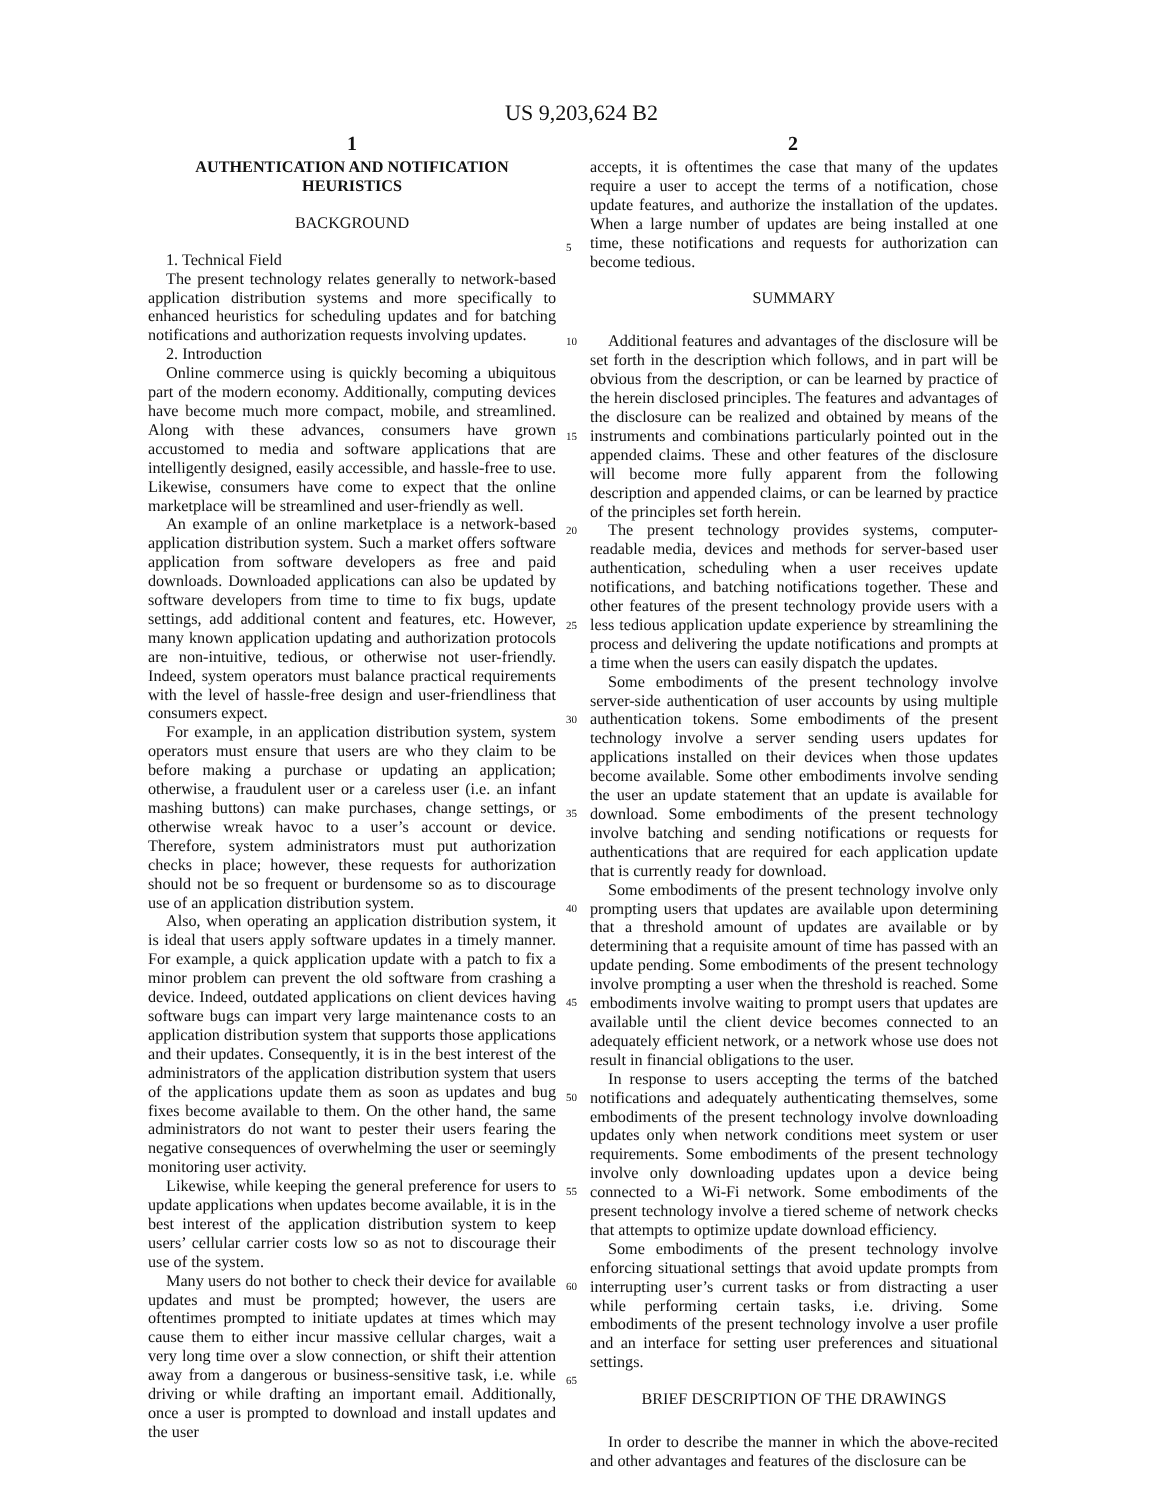US 9,203,624 B2
1 2
AUTHENTICATION AND NOTIFICATION
HEURISTICS
BACKGROUND
1. Technical Field
The present technology relates generally to network-based application distribution systems and more specifically to enhanced heuristics for scheduling updates and for batching notifications and authorization requests involving updates.
2. Introduction
Online commerce using is quickly becoming a ubiquitous part of the modern economy. Additionally, computing devices have become much more compact, mobile, and streamlined. Along with these advances, consumers have grown accustomed to media and software applications that are intelligently designed, easily accessible, and hassle-free to use. Likewise, consumers have come to expect that the online marketplace will be streamlined and user-friendly as well.
An example of an online marketplace is a network-based application distribution system. Such a market offers software application from software developers as free and paid downloads. Downloaded applications can also be updated by software developers from time to time to fix bugs, update settings, add additional content and features, etc. However, many known application updating and authorization protocols are non-intuitive, tedious, or otherwise not user-friendly. Indeed, system operators must balance practical requirements with the level of hassle-free design and user-friendliness that consumers expect.
For example, in an application distribution system, system operators must ensure that users are who they claim to be before making a purchase or updating an application; otherwise, a fraudulent user or a careless user (i.e. an infant mashing buttons) can make purchases, change settings, or otherwise wreak havoc to a user’s account or device. Therefore, system administrators must put authorization checks in place; however, these requests for authorization should not be so frequent or burdensome so as to discourage use of an application distribution system.
Also, when operating an application distribution system, it is ideal that users apply software updates in a timely manner. For example, a quick application update with a patch to fix a minor problem can prevent the old software from crashing a device. Indeed, outdated applications on client devices having software bugs can impart very large maintenance costs to an application distribution system that supports those applications and their updates. Consequently, it is in the best interest of the administrators of the application distribution system that users of the applications update them as soon as updates and bug fixes become available to them. On the other hand, the same administrators do not want to pester their users fearing the negative consequences of overwhelming the user or seemingly monitoring user activity.
Likewise, while keeping the general preference for users to update applications when updates become available, it is in the best interest of the application distribution system to keep users’ cellular carrier costs low so as not to discourage their use of the system.
Many users do not bother to check their device for available updates and must be prompted; however, the users are oftentimes prompted to initiate updates at times which may cause them to either incur massive cellular charges, wait a very long time over a slow connection, or shift their attention away from a dangerous or business-sensitive task, i.e. while driving or while drafting an important email. Additionally, once a user is prompted to download and install updates and the user
5
10
15
20
25
30
35
40
45
50
55
60
65
accepts, it is oftentimes the case that many of the updates require a user to accept the terms of a notification, chose update features, and authorize the installation of the updates. When a large number of updates are being installed at one time, these notifications and requests for authorization can become tedious.
SUMMARY
Additional features and advantages of the disclosure will be set forth in the description which follows, and in part will be obvious from the description, or can be learned by practice of the herein disclosed principles. The features and advantages of the disclosure can be realized and obtained by means of the instruments and combinations particularly pointed out in the appended claims. These and other features of the disclosure will become more fully apparent from the following description and appended claims, or can be learned by practice of the principles set forth herein.
The present technology provides systems, computer-readable media, devices and methods for server-based user authentication, scheduling when a user receives update notifications, and batching notifications together. These and other features of the present technology provide users with a less tedious application update experience by streamlining the process and delivering the update notifications and prompts at a time when the users can easily dispatch the updates.
Some embodiments of the present technology involve server-side authentication of user accounts by using multiple authentication tokens. Some embodiments of the present technology involve a server sending users updates for applications installed on their devices when those updates become available. Some other embodiments involve sending the user an update statement that an update is available for download. Some embodiments of the present technology involve batching and sending notifications or requests for authentications that are required for each application update that is currently ready for download.
Some embodiments of the present technology involve only prompting users that updates are available upon determining that a threshold amount of updates are available or by determining that a requisite amount of time has passed with an update pending. Some embodiments of the present technology involve prompting a user when the threshold is reached. Some embodiments involve waiting to prompt users that updates are available until the client device becomes connected to an adequately efficient network, or a network whose use does not result in financial obligations to the user.
In response to users accepting the terms of the batched notifications and adequately authenticating themselves, some embodiments of the present technology involve downloading updates only when network conditions meet system or user requirements. Some embodiments of the present technology involve only downloading updates upon a device being connected to a Wi-Fi network. Some embodiments of the present technology involve a tiered scheme of network checks that attempts to optimize update download efficiency.
Some embodiments of the present technology involve enforcing situational settings that avoid update prompts from interrupting user’s current tasks or from distracting a user while performing certain tasks, i.e. driving. Some embodiments of the present technology involve a user profile and an interface for setting user preferences and situational settings.
BRIEF DESCRIPTION OF THE DRAWINGS
In order to describe the manner in which the above-recited and other advantages and features of the disclosure can be